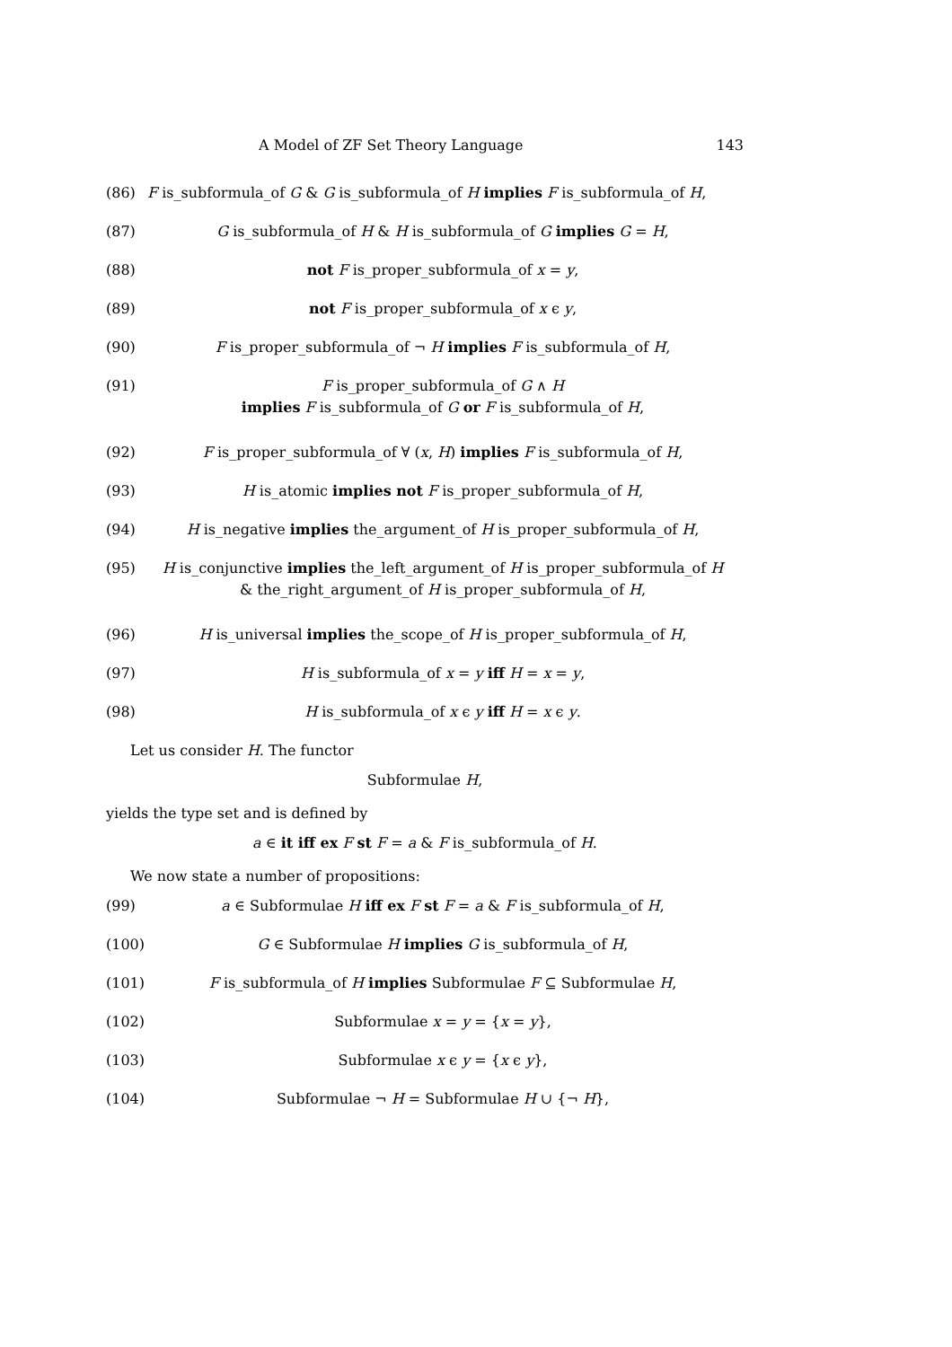A Model of ZF Set Theory Language 143
(86) F is_subformula_of G & G is_subformula_of H implies F is_subformula_of H,
(87) G is_subformula_of H & H is_subformula_of G implies G = H,
(88) not F is_proper_subformula_of x = y,
(89) not F is_proper_subformula_of x ϵ y,
(90) F is_proper_subformula_of ¬ H implies F is_subformula_of H,
(91) F is_proper_subformula_of G ∧ H
implies F is_subformula_of G or F is_subformula_of H,
(92) F is_proper_subformula_of ∀ (x, H) implies F is_subformula_of H,
(93) H is_atomic implies not F is_proper_subformula_of H,
(94) H is_negative implies the_argument_of H is_proper_subformula_of H,
(95) H is_conjunctive implies the_left_argument_of H is_proper_subformula_of H
& the_right_argument_of H is_proper_subformula_of H,
(96) H is_universal implies the_scope_of H is_proper_subformula_of H,
(97) H is_subformula_of x = y iff H = x = y,
(98) H is_subformula_of x ϵ y iff H = x ϵ y.
Let us consider H. The functor
Subformulae H,
yields the type set and is defined by
a ∈ it iff ex F st F = a & F is_subformula_of H.
We now state a number of propositions:
(99) a ∈ Subformulae H iff ex F st F = a & F is_subformula_of H,
(100) G ∈ Subformulae H implies G is_subformula_of H,
(101) F is_subformula_of H implies Subformulae F ⊆ Subformulae H,
(102) Subformulae x = y = {x = y},
(103) Subformulae x ϵ y = {x ϵ y},
(104) Subformulae ¬ H = Subformulae H ∪ {¬ H},